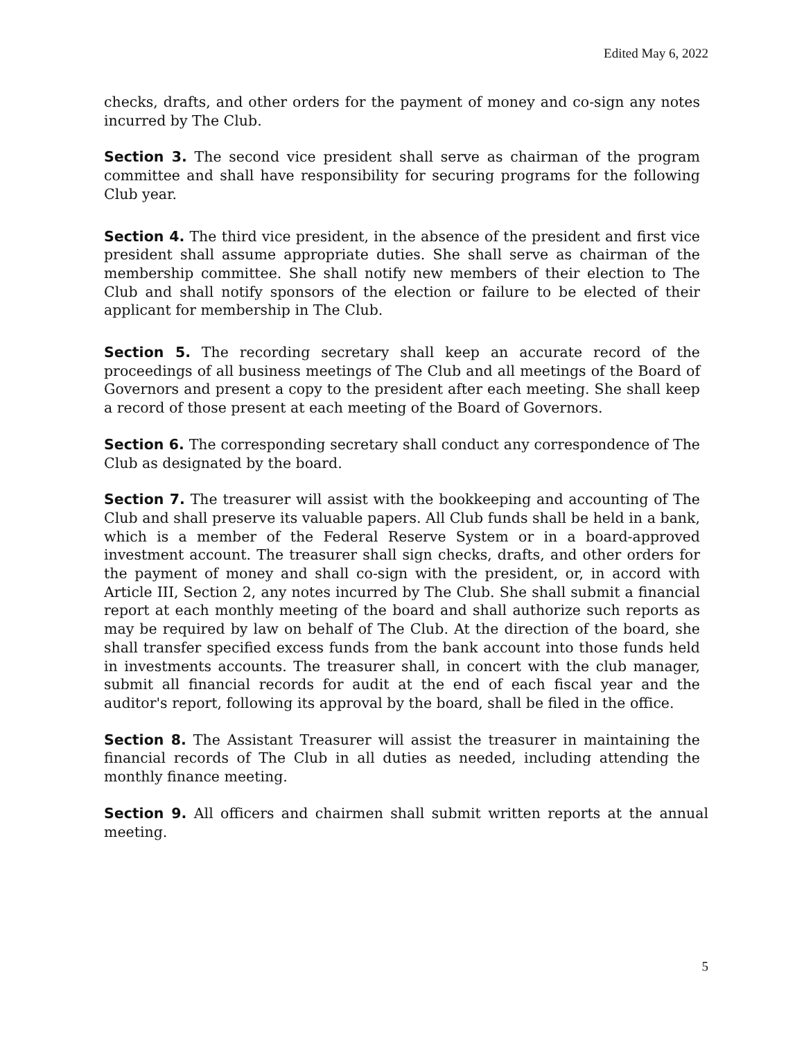Edited May 6, 2022
checks, drafts, and other orders for the payment of money and co-sign any notes incurred by The Club.
Section 3. The second vice president shall serve as chairman of the program committee and shall have responsibility for securing programs for the following Club year.
Section 4. The third vice president, in the absence of the president and first vice president shall assume appropriate duties. She shall serve as chairman of the membership committee. She shall notify new members of their election to The Club and shall notify sponsors of the election or failure to be elected of their applicant for membership in The Club.
Section 5. The recording secretary shall keep an accurate record of the proceedings of all business meetings of The Club and all meetings of the Board of Governors and present a copy to the president after each meeting. She shall keep a record of those present at each meeting of the Board of Governors.
Section 6. The corresponding secretary shall conduct any correspondence of The Club as designated by the board.
Section 7. The treasurer will assist with the bookkeeping and accounting of The Club and shall preserve its valuable papers. All Club funds shall be held in a bank, which is a member of the Federal Reserve System or in a board-approved investment account. The treasurer shall sign checks, drafts, and other orders for the payment of money and shall co-sign with the president, or, in accord with Article III, Section 2, any notes incurred by The Club. She shall submit a financial report at each monthly meeting of the board and shall authorize such reports as may be required by law on behalf of The Club. At the direction of the board, she shall transfer specified excess funds from the bank account into those funds held in investments accounts. The treasurer shall, in concert with the club manager, submit all financial records for audit at the end of each fiscal year and the auditor's report, following its approval by the board, shall be filed in the office.
Section 8. The Assistant Treasurer will assist the treasurer in maintaining the financial records of The Club in all duties as needed, including attending the monthly finance meeting.
Section 9. All officers and chairmen shall submit written reports at the annual meeting.
5